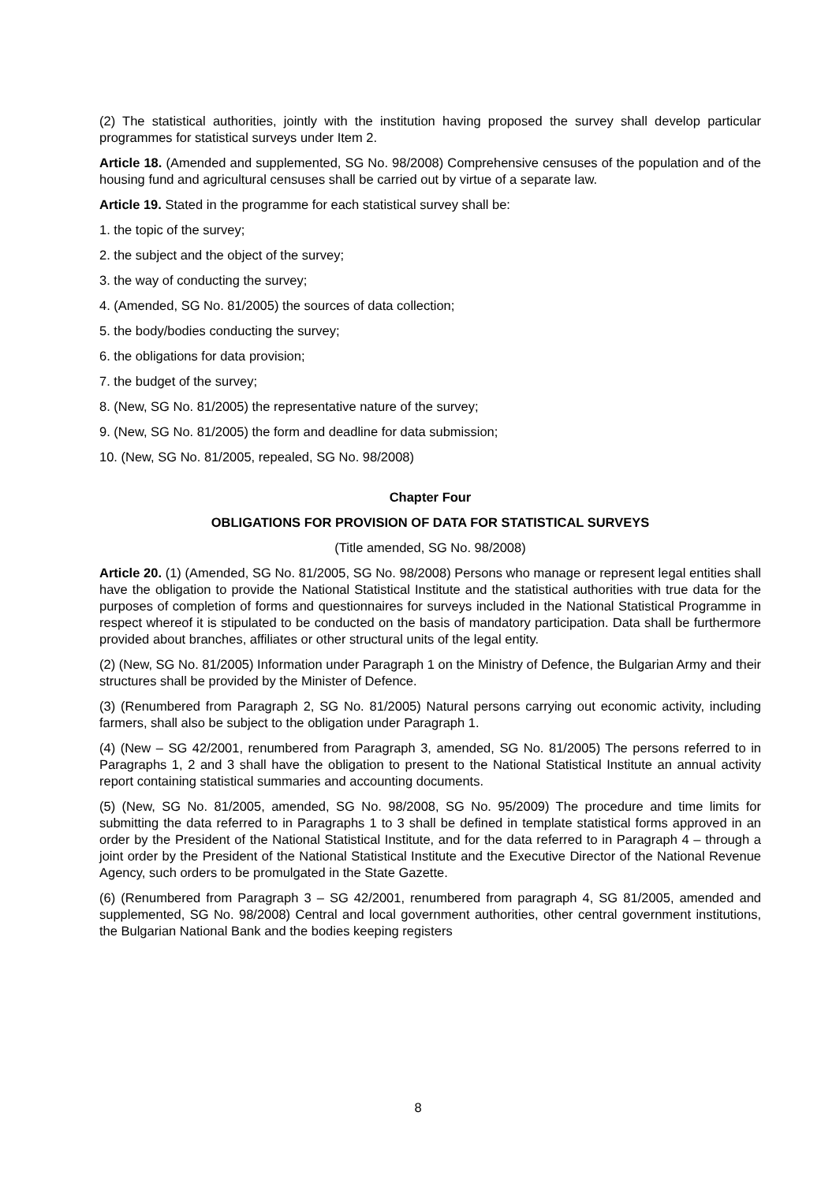(2) The statistical authorities, jointly with the institution having proposed the survey shall develop particular programmes for statistical surveys under Item 2.
Article 18. (Amended and supplemented, SG No. 98/2008) Comprehensive censuses of the population and of the housing fund and agricultural censuses shall be carried out by virtue of a separate law.
Article 19. Stated in the programme for each statistical survey shall be:
1. the topic of the survey;
2. the subject and the object of the survey;
3. the way of conducting the survey;
4. (Amended, SG No. 81/2005) the sources of data collection;
5. the body/bodies conducting the survey;
6. the obligations for data provision;
7. the budget of the survey;
8. (New, SG No. 81/2005) the representative nature of the survey;
9. (New, SG No. 81/2005) the form and deadline for data submission;
10. (New, SG No. 81/2005, repealed, SG No. 98/2008)
Chapter Four
OBLIGATIONS FOR PROVISION OF DATA FOR STATISTICAL SURVEYS
(Title amended, SG No. 98/2008)
Article 20. (1) (Amended, SG No. 81/2005, SG No. 98/2008) Persons who manage or represent legal entities shall have the obligation to provide the National Statistical Institute and the statistical authorities with true data for the purposes of completion of forms and questionnaires for surveys included in the National Statistical Programme in respect whereof it is stipulated to be conducted on the basis of mandatory participation. Data shall be furthermore provided about branches, affiliates or other structural units of the legal entity.
(2) (New, SG No. 81/2005) Information under Paragraph 1 on the Ministry of Defence, the Bulgarian Army and their structures shall be provided by the Minister of Defence.
(3) (Renumbered from Paragraph 2, SG No. 81/2005) Natural persons carrying out economic activity, including farmers, shall also be subject to the obligation under Paragraph 1.
(4) (New – SG 42/2001, renumbered from Paragraph 3, amended, SG No. 81/2005) The persons referred to in Paragraphs 1, 2 and 3 shall have the obligation to present to the National Statistical Institute an annual activity report containing statistical summaries and accounting documents.
(5) (New, SG No. 81/2005, amended, SG No. 98/2008, SG No. 95/2009) The procedure and time limits for submitting the data referred to in Paragraphs 1 to 3 shall be defined in template statistical forms approved in an order by the President of the National Statistical Institute, and for the data referred to in Paragraph 4 – through a joint order by the President of the National Statistical Institute and the Executive Director of the National Revenue Agency, such orders to be promulgated in the State Gazette.
(6) (Renumbered from Paragraph 3 – SG 42/2001, renumbered from paragraph 4, SG 81/2005, amended and supplemented, SG No. 98/2008) Central and local government authorities, other central government institutions, the Bulgarian National Bank and the bodies keeping registers
8